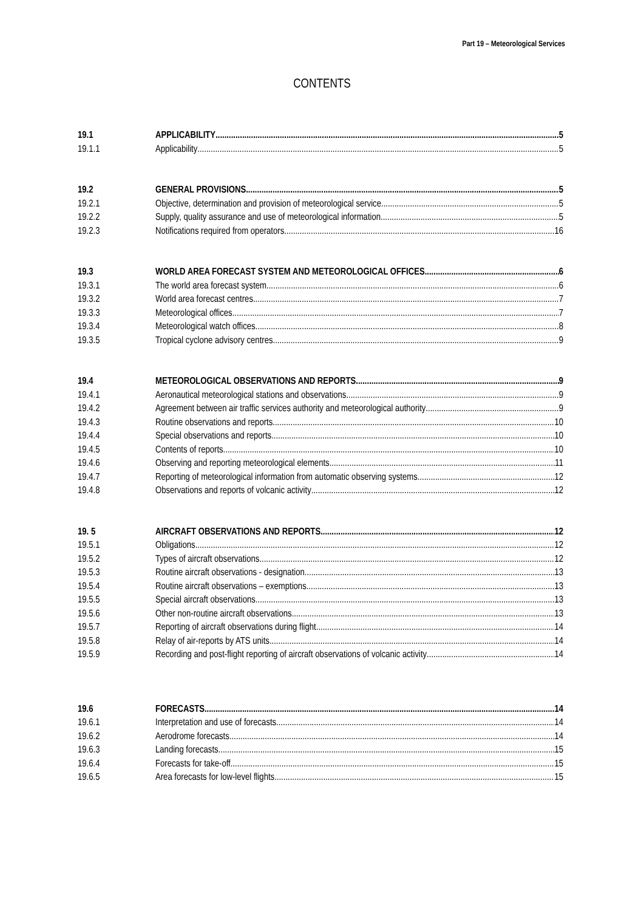Part 19 – Meteorological Services
CONTENTS
19.1 APPLICABILITY 5
19.1.1 Applicability 5
19.2 GENERAL PROVISIONS 5
19.2.1 Objective, determination and provision of meteorological service 5
19.2.2 Supply, quality assurance and use of meteorological information 5
19.2.3 Notifications required from operators 16
19.3 WORLD AREA FORECAST SYSTEM AND METEOROLOGICAL OFFICES 6
19.3.1 The world area forecast system 6
19.3.2 World area forecast centres 7
19.3.3 Meteorological offices 7
19.3.4 Meteorological watch offices 8
19.3.5 Tropical cyclone advisory centres 9
19.4 METEOROLOGICAL OBSERVATIONS AND REPORTS 9
19.4.1 Aeronautical meteorological stations and observations 9
19.4.2 Agreement between air traffic services authority and meteorological authority 9
19.4.3 Routine observations and reports 10
19.4.4 Special observations and reports 10
19.4.5 Contents of reports 10
19.4.6 Observing and reporting meteorological elements 11
19.4.7 Reporting of meteorological information from automatic observing systems 12
19.4.8 Observations and reports of volcanic activity 12
19. 5 AIRCRAFT OBSERVATIONS AND REPORTS 12
19.5.1 Obligations 12
19.5.2 Types of aircraft observations 12
19.5.3 Routine aircraft observations - designation 13
19.5.4 Routine aircraft observations – exemptions 13
19.5.5 Special aircraft observations 13
19.5.6 Other non-routine aircraft observations 13
19.5.7 Reporting of aircraft observations during flight 14
19.5.8 Relay of air-reports by ATS units 14
19.5.9 Recording and post-flight reporting of aircraft observations of volcanic activity 14
19.6 FORECASTS 14
19.6.1 Interpretation and use of forecasts 14
19.6.2 Aerodrome forecasts 14
19.6.3 Landing forecasts 15
19.6.4 Forecasts for take-off 15
19.6.5 Area forecasts for low-level flights 15